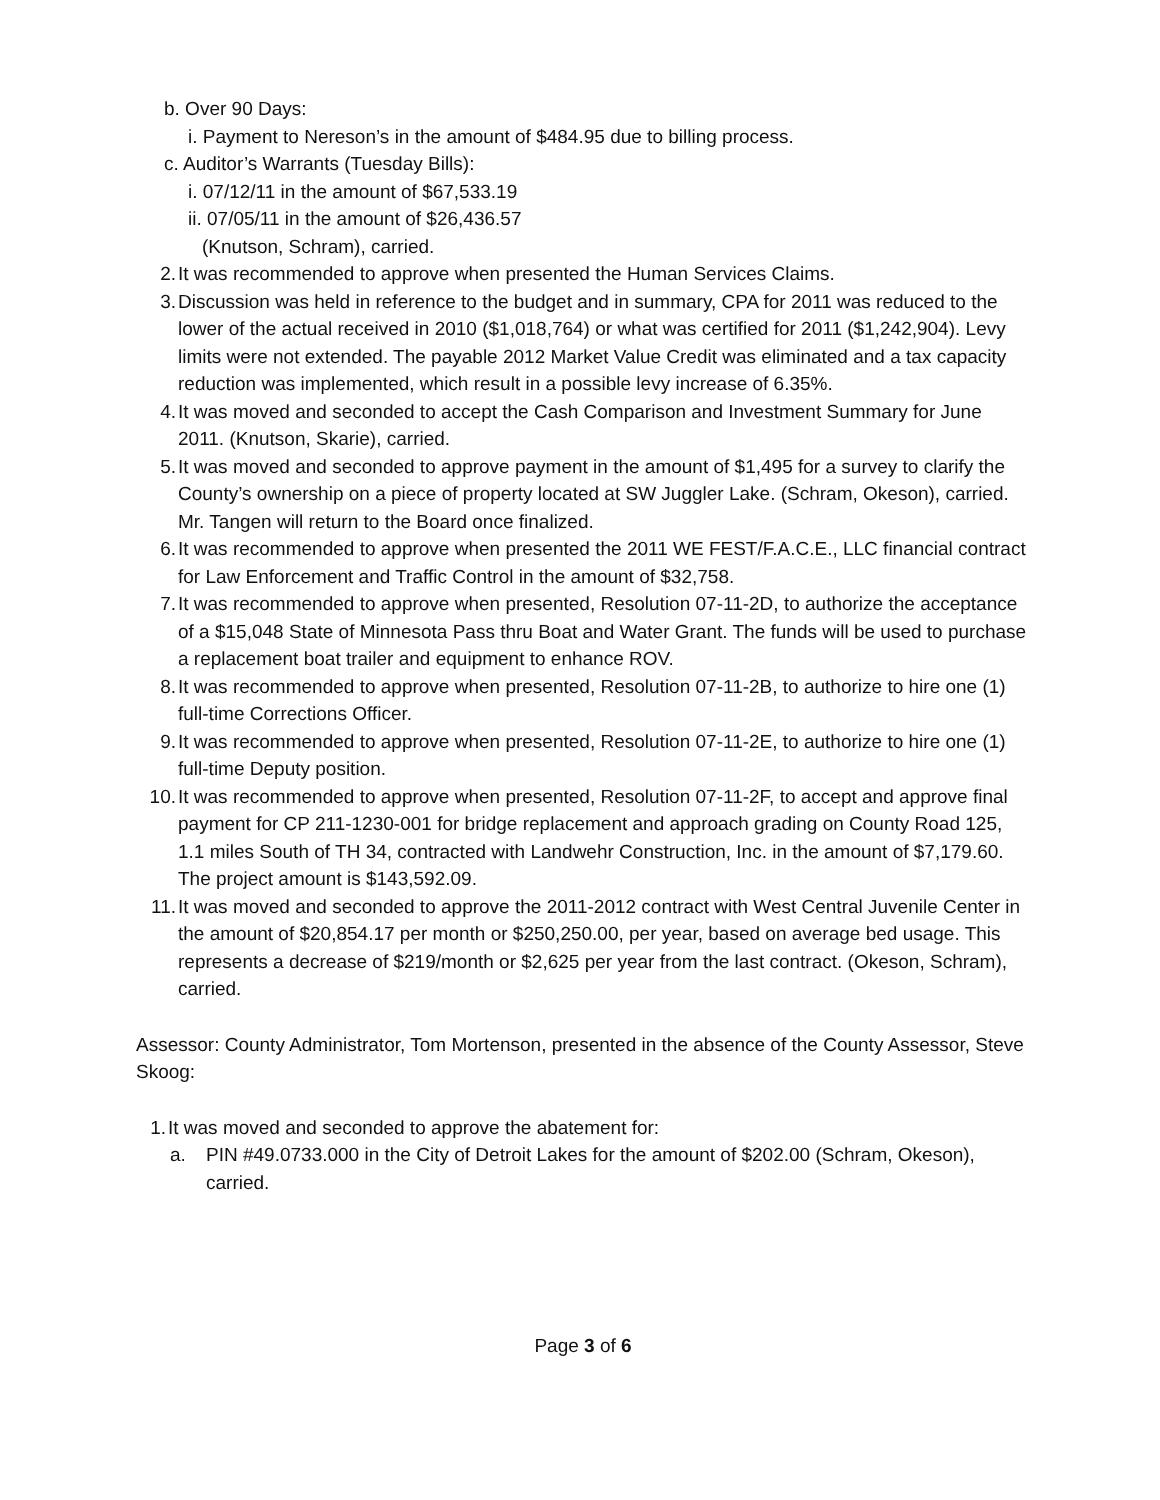b. Over 90 Days:
i. Payment to Nereson’s in the amount of $484.95 due to billing process.
c. Auditor’s Warrants (Tuesday Bills):
i. 07/12/11 in the amount of $67,533.19
ii. 07/05/11 in the amount of $26,436.57
(Knutson, Schram), carried.
2. It was recommended to approve when presented the Human Services Claims.
3. Discussion was held in reference to the budget and in summary, CPA for 2011 was reduced to the lower of the actual received in 2010 ($1,018,764) or what was certified for 2011 ($1,242,904). Levy limits were not extended. The payable 2012 Market Value Credit was eliminated and a tax capacity reduction was implemented, which result in a possible levy increase of 6.35%.
4. It was moved and seconded to accept the Cash Comparison and Investment Summary for June 2011. (Knutson, Skarie), carried.
5. It was moved and seconded to approve payment in the amount of $1,495 for a survey to clarify the County’s ownership on a piece of property located at SW Juggler Lake. (Schram, Okeson), carried. Mr. Tangen will return to the Board once finalized.
6. It was recommended to approve when presented the 2011 WE FEST/F.A.C.E., LLC financial contract for Law Enforcement and Traffic Control in the amount of $32,758.
7. It was recommended to approve when presented, Resolution 07-11-2D, to authorize the acceptance of a $15,048 State of Minnesota Pass thru Boat and Water Grant. The funds will be used to purchase a replacement boat trailer and equipment to enhance ROV.
8. It was recommended to approve when presented, Resolution 07-11-2B, to authorize to hire one (1) full-time Corrections Officer.
9. It was recommended to approve when presented, Resolution 07-11-2E, to authorize to hire one (1) full-time Deputy position.
10. It was recommended to approve when presented, Resolution 07-11-2F, to accept and approve final payment for CP 211-1230-001 for bridge replacement and approach grading on County Road 125, 1.1 miles South of TH 34, contracted with Landwehr Construction, Inc. in the amount of $7,179.60. The project amount is $143,592.09.
11. It was moved and seconded to approve the 2011-2012 contract with West Central Juvenile Center in the amount of $20,854.17 per month or $250,250.00, per year, based on average bed usage. This represents a decrease of $219/month or $2,625 per year from the last contract. (Okeson, Schram), carried.
Assessor: County Administrator, Tom Mortenson, presented in the absence of the County Assessor, Steve Skoog:
1. It was moved and seconded to approve the abatement for:
a. PIN #49.0733.000 in the City of Detroit Lakes for the amount of $202.00 (Schram, Okeson), carried.
Page 3 of 6